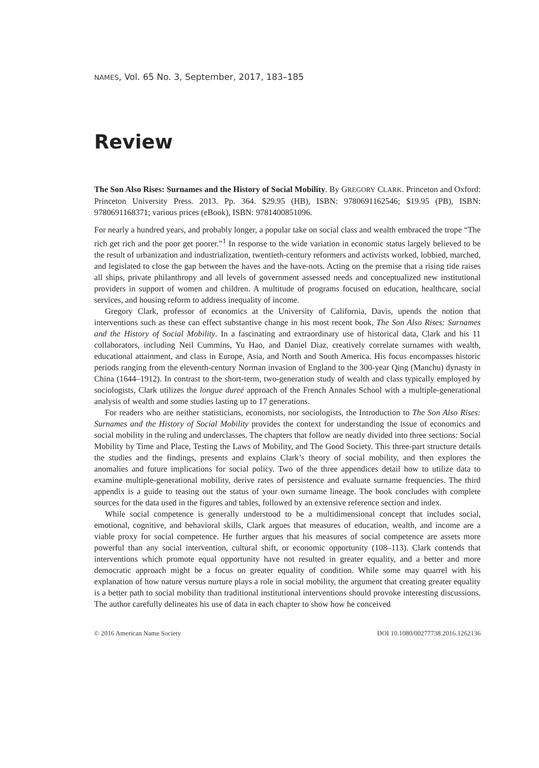NAMES, Vol. 65 No. 3, September, 2017, 183–185
Review
The Son Also Rises: Surnames and the History of Social Mobility. By GREGORY CLARK. Princeton and Oxford: Princeton University Press. 2013. Pp. 364. $29.95 (HB), ISBN: 9780691162546; $19.95 (PB), ISBN: 9780691168371; various prices (eBook), ISBN: 9781400851096.
For nearly a hundred years, and probably longer, a popular take on social class and wealth embraced the trope “The rich get rich and the poor get poorer.”<sup>1</sup> In response to the wide variation in economic status largely believed to be the result of urbanization and industrialization, twentieth-century reformers and activists worked, lobbied, marched, and legislated to close the gap between the haves and the have-nots. Acting on the premise that a rising tide raises all ships, private philanthropy and all levels of government assessed needs and conceptualized new institutional providers in support of women and children. A multitude of programs focused on education, healthcare, social services, and housing reform to address inequality of income.
Gregory Clark, professor of economics at the University of California, Davis, upends the notion that interventions such as these can effect substantive change in his most recent book, The Son Also Rises: Surnames and the History of Social Mobility. In a fascinating and extraordinary use of historical data, Clark and his 11 collaborators, including Neil Cummins, Yu Hao, and Daniel Diaz, creatively correlate surnames with wealth, educational attainment, and class in Europe, Asia, and North and South America. His focus encompasses historic periods ranging from the eleventh-century Norman invasion of England to the 300-year Qing (Manchu) dynasty in China (1644–1912). In contrast to the short-term, two-generation study of wealth and class typically employed by sociologists, Clark utilizes the longue dureé approach of the French Annales School with a multiple-generational analysis of wealth and some studies lasting up to 17 generations.
For readers who are neither statisticians, economists, nor sociologists, the Introduction to The Son Also Rises: Surnames and the History of Social Mobility provides the context for understanding the issue of economics and social mobility in the ruling and underclasses. The chapters that follow are neatly divided into three sections: Social Mobility by Time and Place, Testing the Laws of Mobility, and The Good Society. This three-part structure details the studies and the findings, presents and explains Clark’s theory of social mobility, and then explores the anomalies and future implications for social policy. Two of the three appendices detail how to utilize data to examine multiple-generational mobility, derive rates of persistence and evaluate surname frequencies. The third appendix is a guide to teasing out the status of your own surname lineage. The book concludes with complete sources for the data used in the figures and tables, followed by an extensive reference section and index.
While social competence is generally understood to be a multidimensional concept that includes social, emotional, cognitive, and behavioral skills, Clark argues that measures of education, wealth, and income are a viable proxy for social competence. He further argues that his measures of social competence are assets more powerful than any social intervention, cultural shift, or economic opportunity (108–113). Clark contends that interventions which promote equal opportunity have not resulted in greater equality, and a better and more democratic approach might be a focus on greater equality of condition. While some may quarrel with his explanation of how nature versus nurture plays a role in social mobility, the argument that creating greater equality is a better path to social mobility than traditional institutional interventions should provoke interesting discussions. The author carefully delineates his use of data in each chapter to show how he conceived
© 2016 American Name Society DOI 10.1080/00277738.2016.1262136